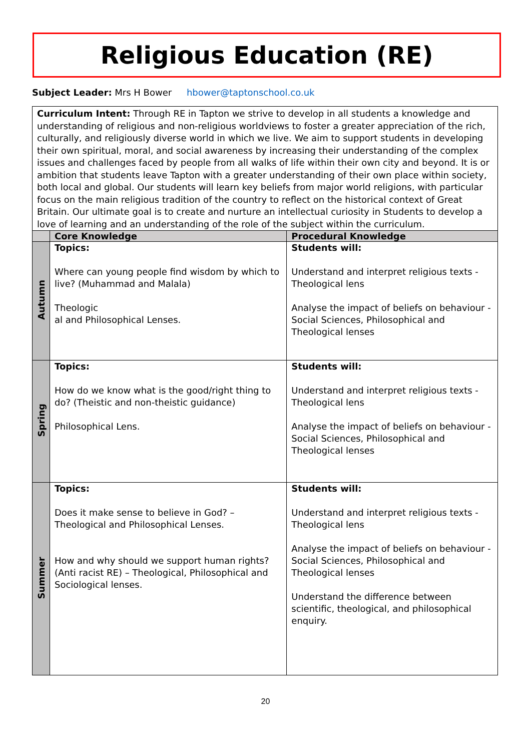Religious Education (RE)
Subject Leader: Mrs H Bower hbower@taptonschool.co.uk
| Curriculum Intent: Through RE in Tapton we strive to develop in all students a knowledge and understanding of religious and non-religious worldviews to foster a greater appreciation of the rich, culturally, and religiously diverse world in which we live. We aim to support students in developing their own spiritual, moral, and social awareness by increasing their understanding of the complex issues and challenges faced by people from all walks of life within their own city and beyond. It is or ambition that students leave Tapton with a greater understanding of their own place within society, both local and global. Our students will learn key beliefs from major world religions, with particular focus on the main religious tradition of the country to reflect on the historical context of Great Britain. Our ultimate goal is to create and nurture an intellectual curiosity in Students to develop a love of learning and an understanding of the role of the subject within the curriculum. | | |
| | Core Knowledge | Procedural Knowledge |
| Autumn | Topics: Where can young people find wisdom by which to live? (Muhammad and Malala) Theologic al and Philosophical Lenses. | Students will: Understand and interpret religious texts - Theological lens Analyse the impact of beliefs on behaviour - Social Sciences, Philosophical and Theological lenses |
| Spring | Topics: How do we know what is the good/right thing to do? (Theistic and non-theistic guidance) Philosophical Lens. | Students will: Understand and interpret religious texts - Theological lens Analyse the impact of beliefs on behaviour - Social Sciences, Philosophical and Theological lenses |
| Summer | Topics: Does it make sense to believe in God? – Theological and Philosophical Lenses. How and why should we support human rights? (Anti racist RE) – Theological, Philosophical and Sociological lenses. | Students will: Understand and interpret religious texts - Theological lens Analyse the impact of beliefs on behaviour - Social Sciences, Philosophical and Theological lenses Understand the difference between scientific, theological, and philosophical enquiry. |
20